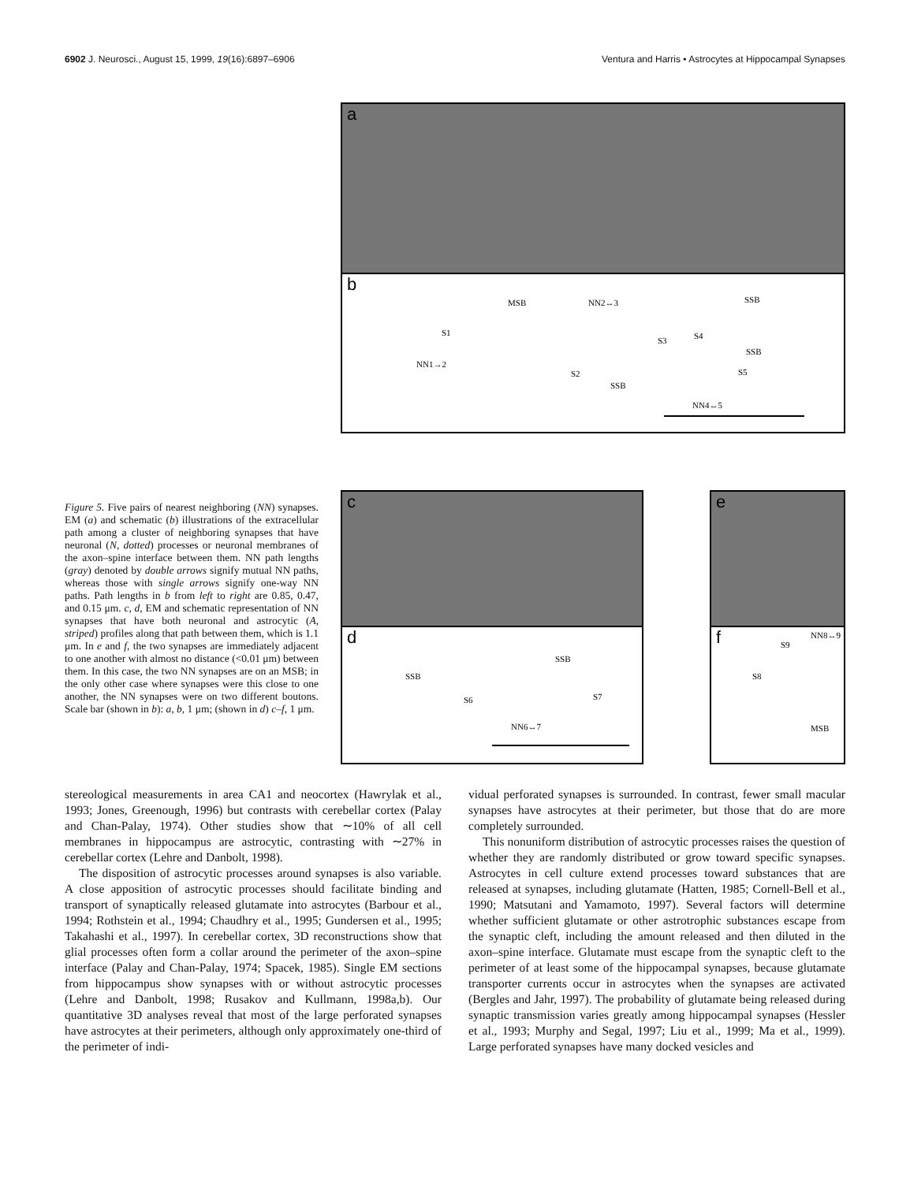6902 J. Neurosci., August 15, 1999, 19(16):6897–6906 Ventura and Harris • Astrocytes at Hippocampal Synapses
a
b
MSB
S1
S3
S4
SSB
SSB
S5
S2
SSB
NN2↔3
NN1→2
NN4↔5
Figure 5. Five pairs of nearest neighboring (NN) synapses. EM (a) and schematic (b) illustrations of the extracellular path among a cluster of neighboring synapses that have neuronal (N, dotted) processes or neuronal membranes of the axon–spine interface between them. NN path lengths (gray) denoted by double arrows signify mutual NN paths, whereas those with single arrows signify one-way NN paths. Path lengths in b from left to right are 0.85, 0.47, and 0.15 μm. c, d, EM and schematic representation of NN synapses that have both neuronal and astrocytic (A, striped) profiles along that path between them, which is 1.1 μm. In e and f, the two synapses are immediately adjacent to one another with almost no distance (<0.01 μm) between them. In this case, the two NN synapses are on an MSB; in the only other case where synapses were this close to one another, the NN synapses were on two different boutons. Scale bar (shown in b): a, b, 1 μm; (shown in d) c–f, 1 μm.
c
d
SSB
SSB
S6
S7
NN6↔7
e
f
S9
S8
NN8↔9
MSB
stereological measurements in area CA1 and neocortex (Hawrylak et al., 1993; Jones, Greenough, 1996) but contrasts with cerebellar cortex (Palay and Chan-Palay, 1974). Other studies show that ∼10% of all cell membranes in hippocampus are astrocytic, contrasting with ∼27% in cerebellar cortex (Lehre and Danbolt, 1998).
The disposition of astrocytic processes around synapses is also variable. A close apposition of astrocytic processes should facilitate binding and transport of synaptically released glutamate into astrocytes (Barbour et al., 1994; Rothstein et al., 1994; Chaudhry et al., 1995; Gundersen et al., 1995; Takahashi et al., 1997). In cerebellar cortex, 3D reconstructions show that glial processes often form a collar around the perimeter of the axon–spine interface (Palay and Chan-Palay, 1974; Spacek, 1985). Single EM sections from hippocampus show synapses with or without astrocytic processes (Lehre and Danbolt, 1998; Rusakov and Kullmann, 1998a,b). Our quantitative 3D analyses reveal that most of the large perforated synapses have astrocytes at their perimeters, although only approximately one-third of the perimeter of indi-
vidual perforated synapses is surrounded. In contrast, fewer small macular synapses have astrocytes at their perimeter, but those that do are more completely surrounded.
This nonuniform distribution of astrocytic processes raises the question of whether they are randomly distributed or grow toward specific synapses. Astrocytes in cell culture extend processes toward substances that are released at synapses, including glutamate (Hatten, 1985; Cornell-Bell et al., 1990; Matsutani and Yamamoto, 1997). Several factors will determine whether sufficient glutamate or other astrotrophic substances escape from the synaptic cleft, including the amount released and then diluted in the axon–spine interface. Glutamate must escape from the synaptic cleft to the perimeter of at least some of the hippocampal synapses, because glutamate transporter currents occur in astrocytes when the synapses are activated (Bergles and Jahr, 1997). The probability of glutamate being released during synaptic transmission varies greatly among hippocampal synapses (Hessler et al., 1993; Murphy and Segal, 1997; Liu et al., 1999; Ma et al., 1999). Large perforated synapses have many docked vesicles and